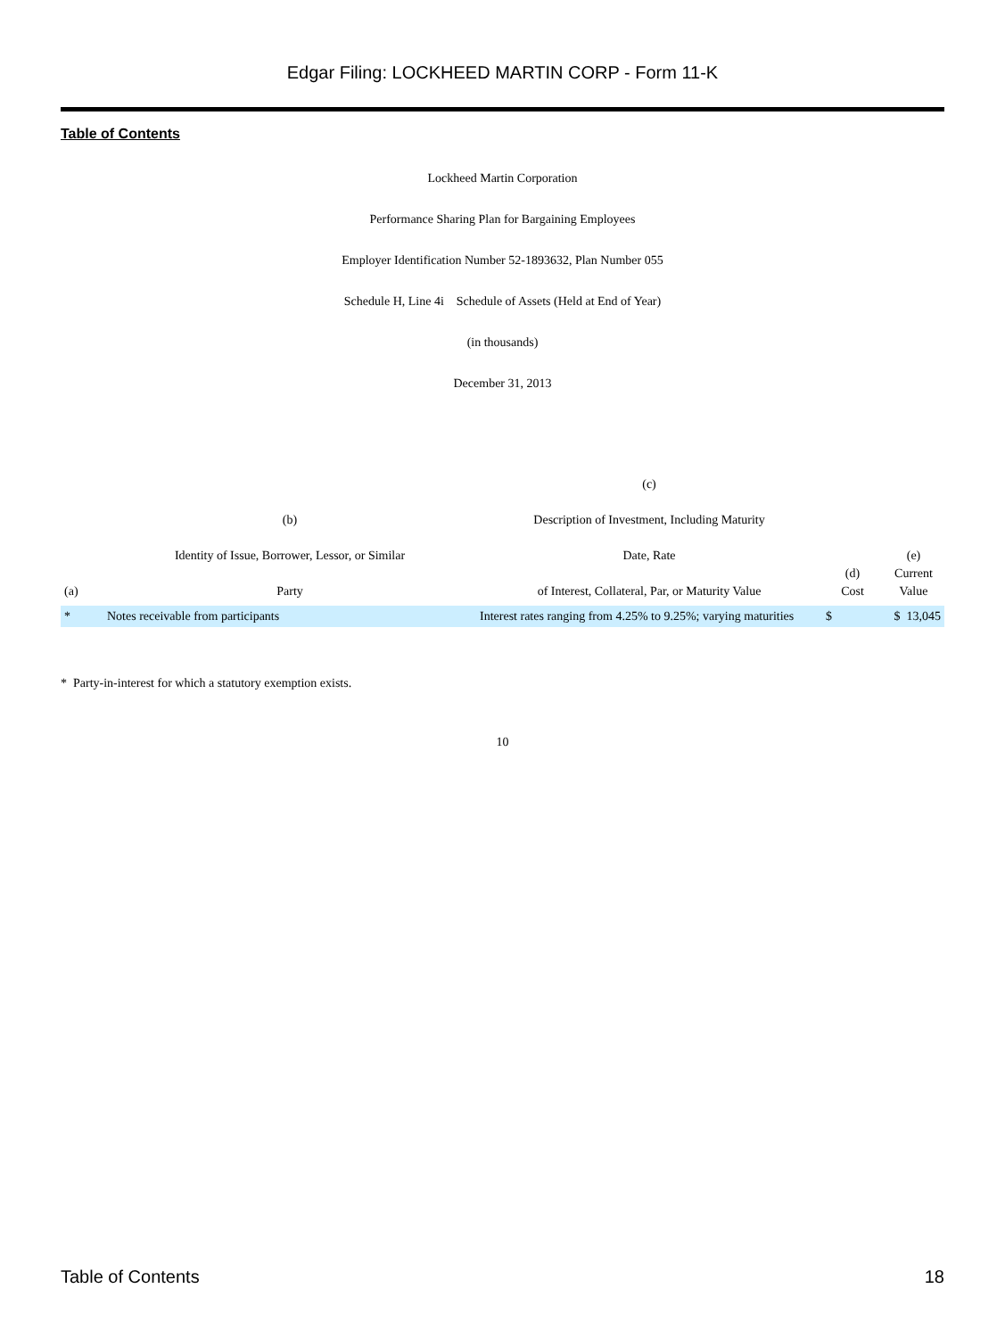Edgar Filing: LOCKHEED MARTIN CORP - Form 11-K
Table of Contents
Lockheed Martin Corporation
Performance Sharing Plan for Bargaining Employees
Employer Identification Number 52-1893632, Plan Number 055
Schedule H, Line 4i Schedule of Assets (Held at End of Year)
(in thousands)
December 31, 2013
| (a) | (b) Identity of Issue, Borrower, Lessor, or Similar Party | (c) Description of Investment, Including Maturity Date, Rate of Interest, Collateral, Par, or Maturity Value | (d) Cost | (e) Current Value |
| --- | --- | --- | --- | --- |
| * | Notes receivable from participants | Interest rates ranging from 4.25% to 9.25%; varying maturities | $ | $ 13,045 |
* Party-in-interest for which a statutory exemption exists.
10
Table of Contents 18